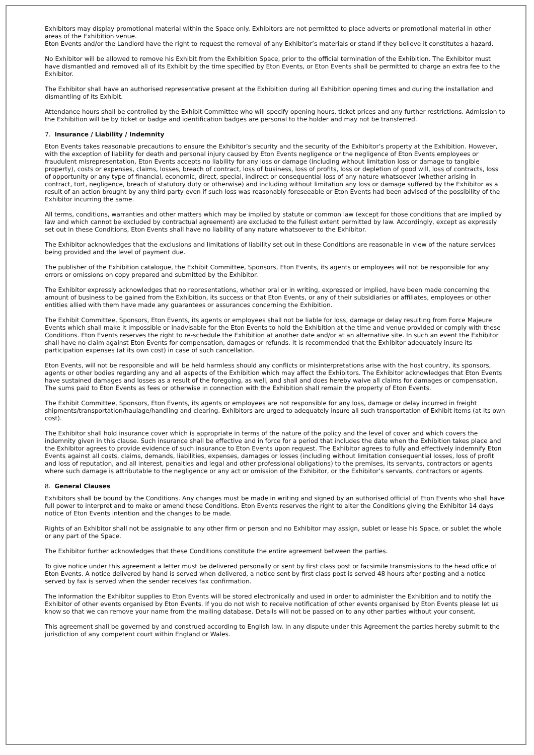Exhibitors may display promotional material within the Space only. Exhibitors are not permitted to place adverts or promotional material in other areas of the Exhibition venue.
Eton Events and/or the Landlord have the right to request the removal of any Exhibitor’s materials or stand if they believe it constitutes a hazard.
No Exhibitor will be allowed to remove his Exhibit from the Exhibition Space, prior to the official termination of the Exhibition. The Exhibitor must have dismantled and removed all of its Exhibit by the time specified by Eton Events, or Eton Events shall be permitted to charge an extra fee to the Exhibitor.
The Exhibitor shall have an authorised representative present at the Exhibition during all Exhibition opening times and during the installation and dismantling of its Exhibit.
Attendance hours shall be controlled by the Exhibit Committee who will specify opening hours, ticket prices and any further restrictions. Admission to the Exhibition will be by ticket or badge and identification badges are personal to the holder and may not be transferred.
7. Insurance / Liability / Indemnity
Eton Events takes reasonable precautions to ensure the Exhibitor’s security and the security of the Exhibitor’s property at the Exhibition. However, with the exception of liability for death and personal injury caused by Eton Events negligence or the negligence of Eton Events employees or fraudulent misrepresentation, Eton Events accepts no liability for any loss or damage (including without limitation loss or damage to tangible property), costs or expenses, claims, losses, breach of contract, loss of business, loss of profits, loss or depletion of good will, loss of contracts, loss of opportunity or any type of financial, economic, direct, special, indirect or consequential loss of any nature whatsoever (whether arising in contract, tort, negligence, breach of statutory duty or otherwise) and including without limitation any loss or damage suffered by the Exhibitor as a result of an action brought by any third party even if such loss was reasonably foreseeable or Eton Events had been advised of the possibility of the Exhibitor incurring the same.
All terms, conditions, warranties and other matters which may be implied by statute or common law (except for those conditions that are implied by law and which cannot be excluded by contractual agreement) are excluded to the fullest extent permitted by law. Accordingly, except as expressly set out in these Conditions, Eton Events shall have no liability of any nature whatsoever to the Exhibitor.
The Exhibitor acknowledges that the exclusions and limitations of liability set out in these Conditions are reasonable in view of the nature services being provided and the level of payment due.
The publisher of the Exhibition catalogue, the Exhibit Committee, Sponsors, Eton Events, its agents or employees will not be responsible for any errors or omissions on copy prepared and submitted by the Exhibitor.
The Exhibitor expressly acknowledges that no representations, whether oral or in writing, expressed or implied, have been made concerning the amount of business to be gained from the Exhibition, its success or that Eton Events, or any of their subsidiaries or affiliates, employees or other entities allied with them have made any guarantees or assurances concerning the Exhibition.
The Exhibit Committee, Sponsors, Eton Events, its agents or employees shall not be liable for loss, damage or delay resulting from Force Majeure Events which shall make it impossible or inadvisable for the Eton Events to hold the Exhibition at the time and venue provided or comply with these Conditions. Eton Events reserves the right to re-schedule the Exhibition at another date and/or at an alternative site. In such an event the Exhibitor shall have no claim against Eton Events for compensation, damages or refunds. It is recommended that the Exhibitor adequately insure its participation expenses (at its own cost) in case of such cancellation.
Eton Events, will not be responsible and will be held harmless should any conflicts or misinterpretations arise with the host country, its sponsors, agents or other bodies regarding any and all aspects of the Exhibition which may affect the Exhibitors. The Exhibitor acknowledges that Eton Events have sustained damages and losses as a result of the foregoing, as well, and shall and does hereby waive all claims for damages or compensation. The sums paid to Eton Events as fees or otherwise in connection with the Exhibition shall remain the property of Eton Events.
The Exhibit Committee, Sponsors, Eton Events, its agents or employees are not responsible for any loss, damage or delay incurred in freight shipments/transportation/haulage/handling and clearing. Exhibitors are urged to adequately insure all such transportation of Exhibit items (at its own cost).
The Exhibitor shall hold insurance cover which is appropriate in terms of the nature of the policy and the level of cover and which covers the indemnity given in this clause. Such insurance shall be effective and in force for a period that includes the date when the Exhibition takes place and the Exhibitor agrees to provide evidence of such insurance to Eton Events upon request. The Exhibitor agrees to fully and effectively indemnify Eton Events against all costs, claims, demands, liabilities, expenses, damages or losses (including without limitation consequential losses, loss of profit and loss of reputation, and all interest, penalties and legal and other professional obligations) to the premises, its servants, contractors or agents where such damage is attributable to the negligence or any act or omission of the Exhibitor, or the Exhibitor’s servants, contractors or agents.
8. General Clauses
Exhibitors shall be bound by the Conditions. Any changes must be made in writing and signed by an authorised official of Eton Events who shall have full power to interpret and to make or amend these Conditions. Eton Events reserves the right to alter the Conditions giving the Exhibitor 14 days notice of Eton Events intention and the changes to be made.
Rights of an Exhibitor shall not be assignable to any other firm or person and no Exhibitor may assign, sublet or lease his Space, or sublet the whole or any part of the Space.
The Exhibitor further acknowledges that these Conditions constitute the entire agreement between the parties.
To give notice under this agreement a letter must be delivered personally or sent by first class post or facsimile transmissions to the head office of Eton Events. A notice delivered by hand is served when delivered, a notice sent by first class post is served 48 hours after posting and a notice served by fax is served when the sender receives fax confirmation.
The information the Exhibitor supplies to Eton Events will be stored electronically and used in order to administer the Exhibition and to notify the Exhibitor of other events organised by Eton Events. If you do not wish to receive notification of other events organised by Eton Events please let us know so that we can remove your name from the mailing database. Details will not be passed on to any other parties without your consent.
This agreement shall be governed by and construed according to English law. In any dispute under this Agreement the parties hereby submit to the jurisdiction of any competent court within England or Wales.